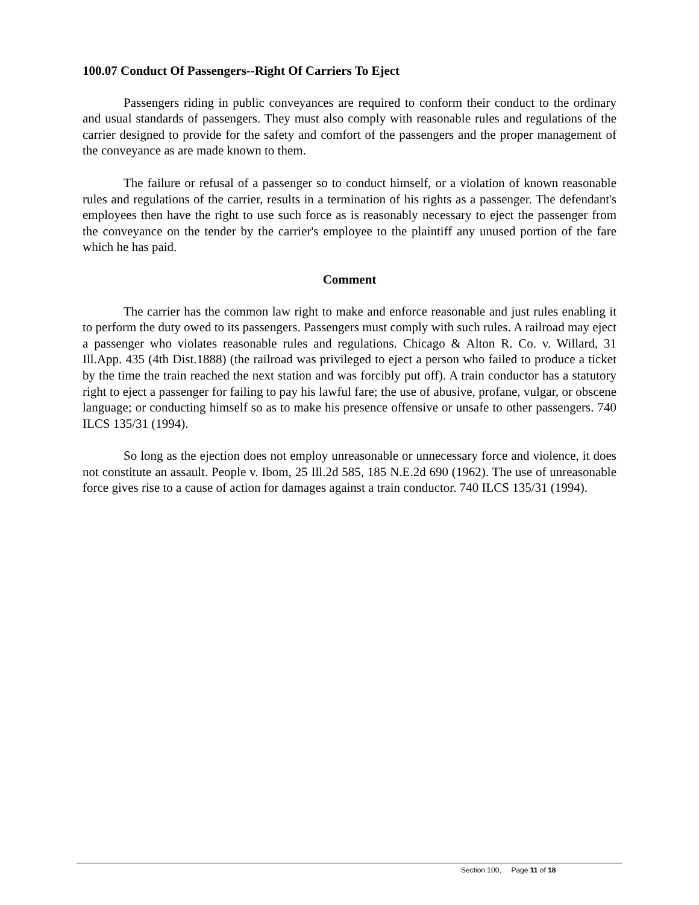100.07 Conduct Of Passengers--Right Of Carriers To Eject
Passengers riding in public conveyances are required to conform their conduct to the ordinary and usual standards of passengers. They must also comply with reasonable rules and regulations of the carrier designed to provide for the safety and comfort of the passengers and the proper management of the conveyance as are made known to them.
The failure or refusal of a passenger so to conduct himself, or a violation of known reasonable rules and regulations of the carrier, results in a termination of his rights as a passenger. The defendant's employees then have the right to use such force as is reasonably necessary to eject the passenger from the conveyance on the tender by the carrier's employee to the plaintiff any unused portion of the fare which he has paid.
Comment
The carrier has the common law right to make and enforce reasonable and just rules enabling it to perform the duty owed to its passengers. Passengers must comply with such rules. A railroad may eject a passenger who violates reasonable rules and regulations. Chicago & Alton R. Co. v. Willard, 31 Ill.App. 435 (4th Dist.1888) (the railroad was privileged to eject a person who failed to produce a ticket by the time the train reached the next station and was forcibly put off). A train conductor has a statutory right to eject a passenger for failing to pay his lawful fare; the use of abusive, profane, vulgar, or obscene language; or conducting himself so as to make his presence offensive or unsafe to other passengers. 740 ILCS 135/31 (1994).
So long as the ejection does not employ unreasonable or unnecessary force and violence, it does not constitute an assault. People v. Ibom, 25 Ill.2d 585, 185 N.E.2d 690 (1962). The use of unreasonable force gives rise to a cause of action for damages against a train conductor. 740 ILCS 135/31 (1994).
Section 100, Page 11 of 18